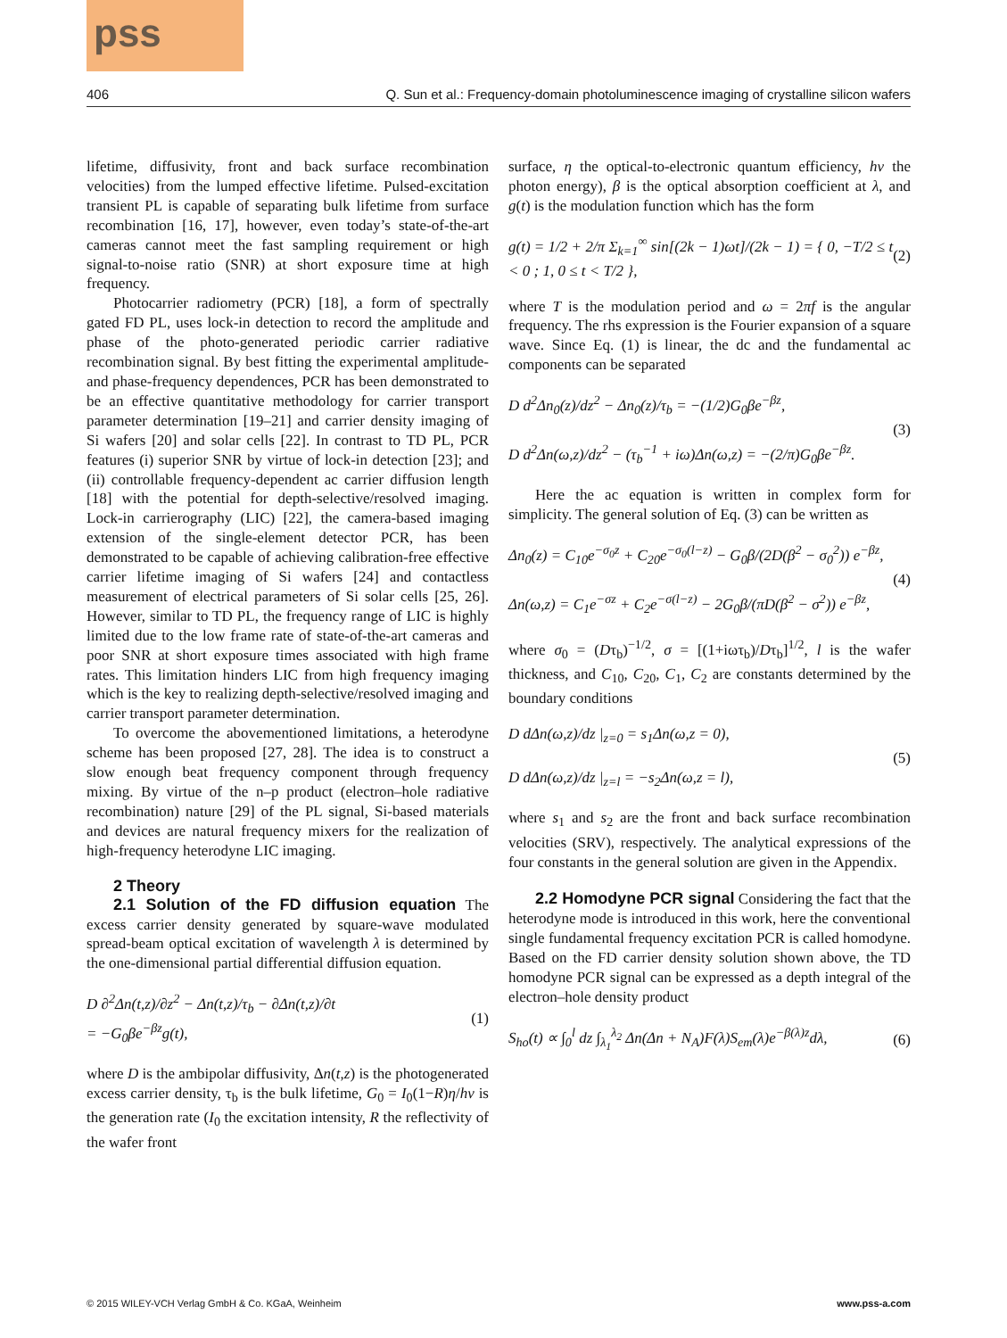pss
406 Q. Sun et al.: Frequency-domain photoluminescence imaging of crystalline silicon wafers
lifetime, diffusivity, front and back surface recombination velocities) from the lumped effective lifetime. Pulsed-excitation transient PL is capable of separating bulk lifetime from surface recombination [16, 17], however, even today’s state-of-the-art cameras cannot meet the fast sampling requirement or high signal-to-noise ratio (SNR) at short exposure time at high frequency.
Photocarrier radiometry (PCR) [18], a form of spectrally gated FD PL, uses lock-in detection to record the amplitude and phase of the photo-generated periodic carrier radiative recombination signal. By best fitting the experimental amplitude- and phase-frequency dependences, PCR has been demonstrated to be an effective quantitative methodology for carrier transport parameter determination [19–21] and carrier density imaging of Si wafers [20] and solar cells [22]. In contrast to TD PL, PCR features (i) superior SNR by virtue of lock-in detection [23]; and (ii) controllable frequency-dependent ac carrier diffusion length [18] with the potential for depth-selective/resolved imaging. Lock-in carrierography (LIC) [22], the camera-based imaging extension of the single-element detector PCR, has been demonstrated to be capable of achieving calibration-free effective carrier lifetime imaging of Si wafers [24] and contactless measurement of electrical parameters of Si solar cells [25, 26]. However, similar to TD PL, the frequency range of LIC is highly limited due to the low frame rate of state-of-the-art cameras and poor SNR at short exposure times associated with high frame rates. This limitation hinders LIC from high frequency imaging which is the key to realizing depth-selective/resolved imaging and carrier transport parameter determination.
To overcome the abovementioned limitations, a heterodyne scheme has been proposed [27, 28]. The idea is to construct a slow enough beat frequency component through frequency mixing. By virtue of the n–p product (electron–hole radiative recombination) nature [29] of the PL signal, Si-based materials and devices are natural frequency mixers for the realization of high-frequency heterodyne LIC imaging.
2 Theory
2.1 Solution of the FD diffusion equation The excess carrier density generated by square-wave modulated spread-beam optical excitation of wavelength λ is determined by the one-dimensional partial differential diffusion equation.
D ∂<sup>2</sup>Δn(t,z)/∂z<sup>2</sup> − Δn(t,z)/τ<sub>b</sub> − ∂Δn(t,z)/∂t
= −G<sub>0</sub>βe<sup>−βz</sup>g(t), (1)
where D is the ambipolar diffusivity, Δn(t,z) is the photogenerated excess carrier density, τ<sub>b</sub> is the bulk lifetime, G<sub>0</sub> = I<sub>0</sub>(1−R)η/hν is the generation rate (I<sub>0</sub> the excitation intensity, R the reflectivity of the wafer front
surface, η the optical-to-electronic quantum efficiency, hν the photon energy), β is the optical absorption coefficient at λ, and g(t) is the modulation function which has the form
g(t) = 1/2 + 2/π Σ<sub>k=1</sub><sup>∞</sup> sin[(2k − 1)ωt]/(2k − 1) = { 0, −T/2 ≤ t < 0 ; 1, 0 ≤ t < T/2 }, (2)
where T is the modulation period and ω = 2πf is the angular frequency. The rhs expression is the Fourier expansion of a square wave. Since Eq. (1) is linear, the dc and the fundamental ac components can be separated
D d<sup>2</sup>Δn<sub>0</sub>(z)/dz<sup>2</sup> − Δn<sub>0</sub>(z)/τ<sub>b</sub> = −(1/2)G<sub>0</sub>βe<sup>−βz</sup>,
D d<sup>2</sup>Δn(ω,z)/dz<sup>2</sup> − (τ<sub>b</sub><sup>−1</sup> + iω)Δn(ω,z) = −(2/π)G<sub>0</sub>βe<sup>−βz</sup>. (3)
Here the ac equation is written in complex form for simplicity. The general solution of Eq. (3) can be written as
Δn<sub>0</sub>(z) = C<sub>10</sub>e<sup>−σ<sub>0</sub>z</sup> + C<sub>20</sub>e<sup>−σ<sub>0</sub>(l−z)</sup> − G<sub>0</sub>β/(2D(β<sup>2</sup> − σ<sub>0</sub><sup>2</sup>)) e<sup>−βz</sup>,
Δn(ω,z) = C<sub>1</sub>e<sup>−σz</sup> + C<sub>2</sub>e<sup>−σ(l−z)</sup> − 2G<sub>0</sub>β/(πD(β<sup>2</sup> − σ<sup>2</sup>)) e<sup>−βz</sup>, (4)
where σ<sub>0</sub> = (Dτ<sub>b</sub>)<sup>−1/2</sup>, σ = [(1+iωτ<sub>b</sub>)/Dτ<sub>b</sub>]<sup>1/2</sup>, l is the wafer thickness, and C<sub>10</sub>, C<sub>20</sub>, C<sub>1</sub>, C<sub>2</sub> are constants determined by the boundary conditions
D dΔn(ω,z)/dz |<sub>z=0</sub> = s<sub>1</sub>Δn(ω,z = 0),
D dΔn(ω,z)/dz |<sub>z=l</sub> = −s<sub>2</sub>Δn(ω,z = l), (5)
where s<sub>1</sub> and s<sub>2</sub> are the front and back surface recombination velocities (SRV), respectively. The analytical expressions of the four constants in the general solution are given in the Appendix.
2.2 Homodyne PCR signal Considering the fact that the heterodyne mode is introduced in this work, here the conventional single fundamental frequency excitation PCR is called homodyne. Based on the FD carrier density solution shown above, the TD homodyne PCR signal can be expressed as a depth integral of the electron–hole density product
S<sub>ho</sub>(t) ∝ ∫<sub>0</sub><sup>l</sup> dz ∫<sub>λ<sub>1</sub></sub><sup>λ<sub>2</sub></sup> Δn(Δn + N<sub>A</sub>)F(λ)S<sub>em</sub>(λ)e<sup>−β(λ)z</sup>dλ, (6)
© 2015 WILEY-VCH Verlag GmbH & Co. KGaA, Weinheim www.pss-a.com